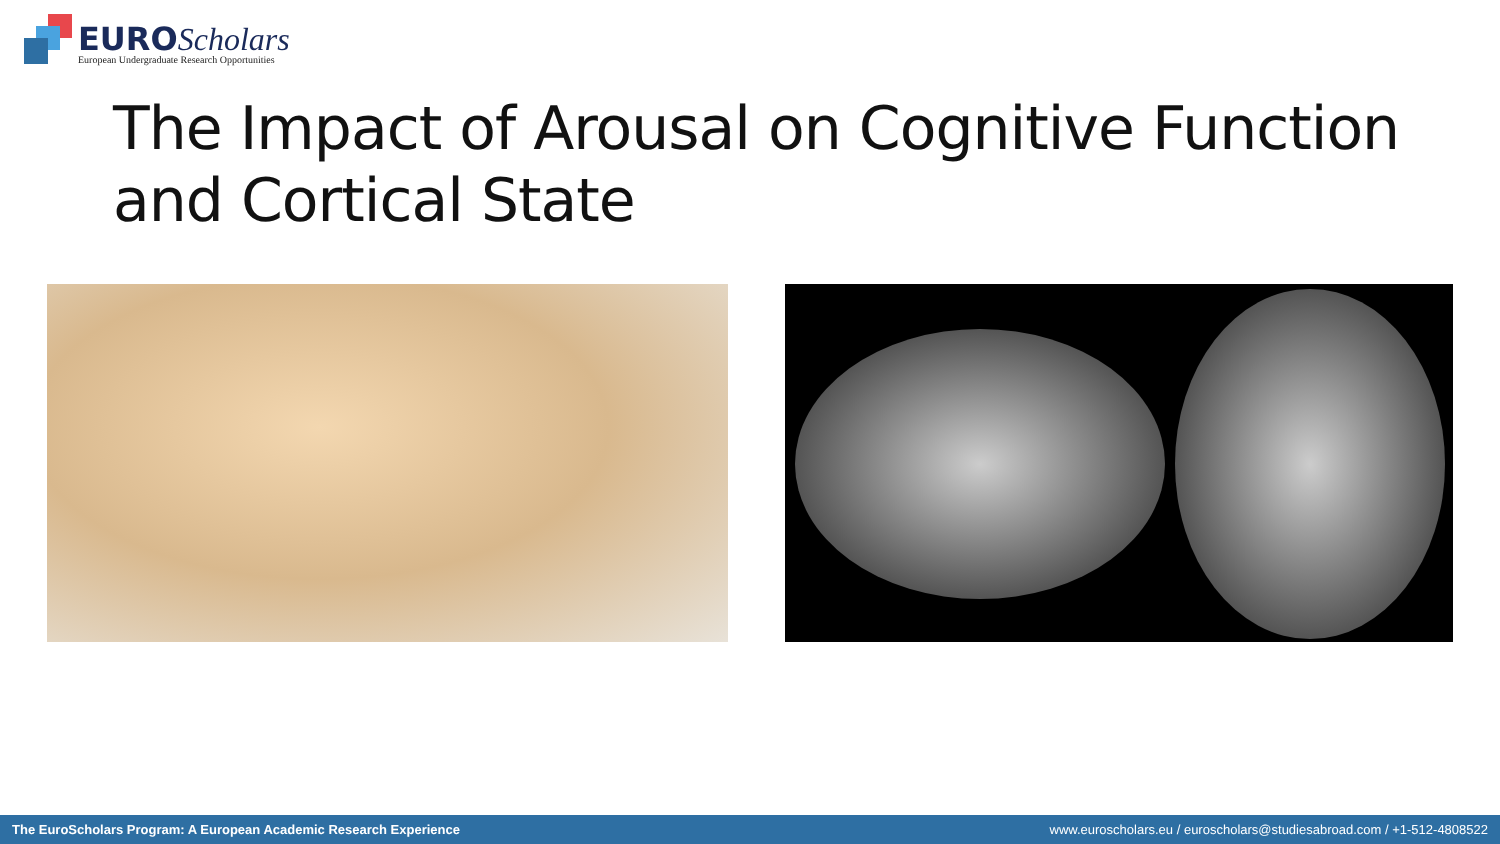EURO Scholars
European Undergraduate Research Opportunities
The Impact of Arousal on Cognitive Function
and Cortical State
The EuroScholars Program: A European Academic Research Experience www.euroscholars.eu / euroscholars@studiesabroad.com / +1-512-4808522